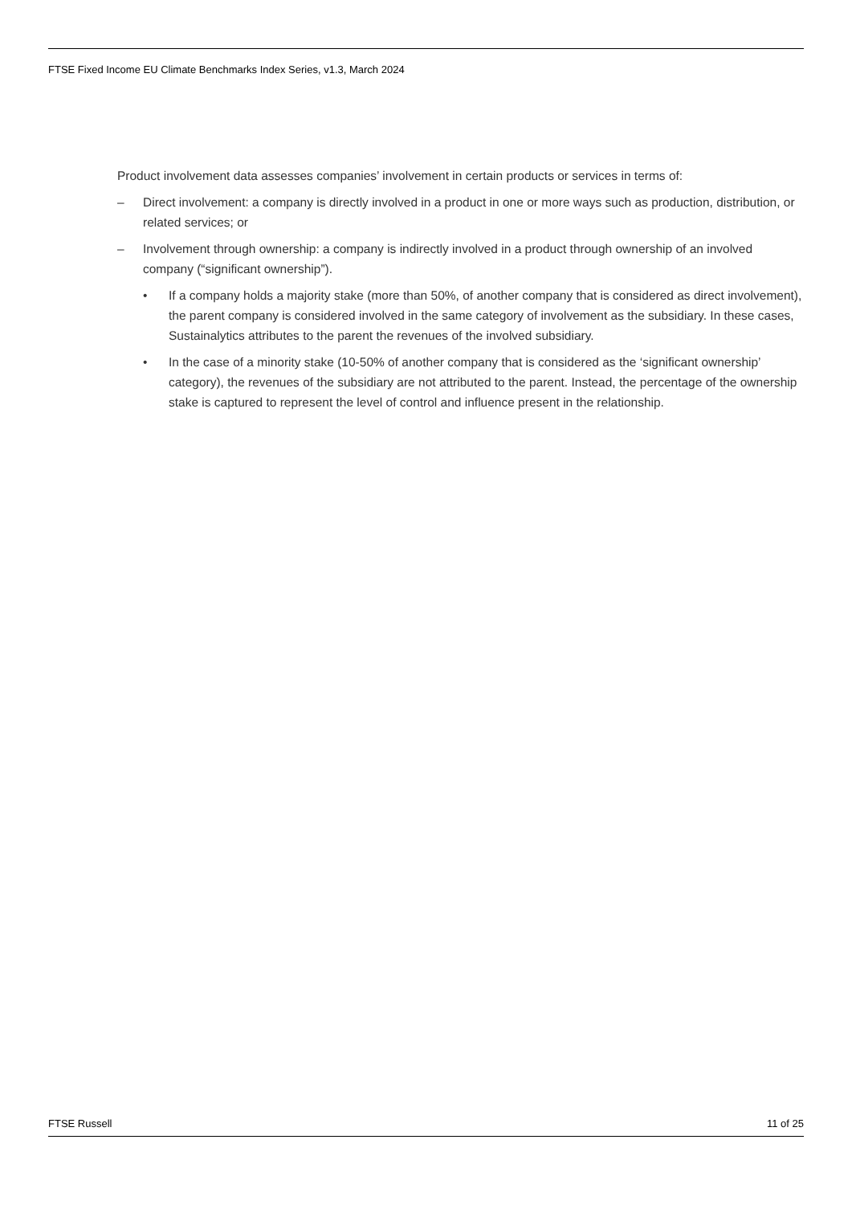FTSE Fixed Income EU Climate Benchmarks Index Series, v1.3, March 2024
Product involvement data assesses companies’ involvement in certain products or services in terms of:
– Direct involvement: a company is directly involved in a product in one or more ways such as production, distribution, or related services; or
– Involvement through ownership: a company is indirectly involved in a product through ownership of an involved company (“significant ownership”).
• If a company holds a majority stake (more than 50%, of another company that is considered as direct involvement), the parent company is considered involved in the same category of involvement as the subsidiary. In these cases, Sustainalytics attributes to the parent the revenues of the involved subsidiary.
• In the case of a minority stake (10-50% of another company that is considered as the ‘significant ownership’ category), the revenues of the subsidiary are not attributed to the parent. Instead, the percentage of the ownership stake is captured to represent the level of control and influence present in the relationship.
FTSE Russell 11 of 25